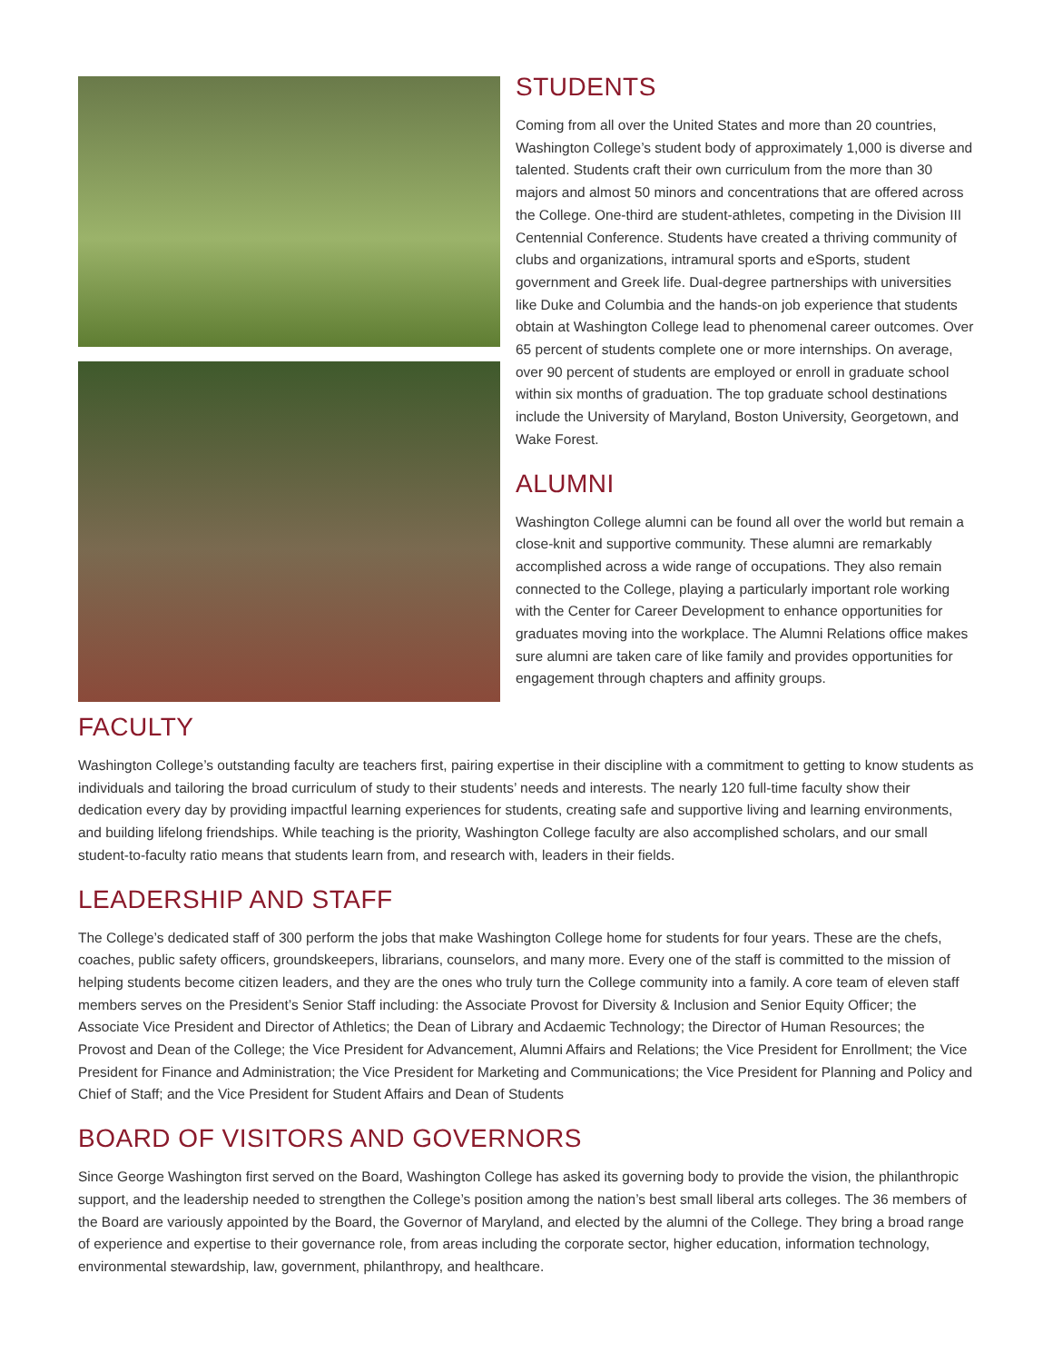STUDENTS
Coming from all over the United States and more than 20 countries, Washington College’s student body of approximately 1,000 is diverse and talented. Students craft their own curriculum from the more than 30 majors and almost 50 minors and concentrations that are offered across the College. One-third are student-athletes, competing in the Division III Centennial Conference. Students have created a thriving community of clubs and organizations, intramural sports and eSports, student government and Greek life. Dual-degree partnerships with universities like Duke and Columbia and the hands-on job experience that students obtain at Washington College lead to phenomenal career outcomes. Over 65 percent of students complete one or more internships. On average, over 90 percent of students are employed or enroll in graduate school within six months of graduation. The top graduate school destinations include the University of Maryland, Boston University, Georgetown, and Wake Forest.
ALUMNI
Washington College alumni can be found all over the world but remain a close-knit and supportive community. These alumni are remarkably accomplished across a wide range of occupations. They also remain connected to the College, playing a particularly important role working with the Center for Career Development to enhance opportunities for graduates moving into the workplace. The Alumni Relations office makes sure alumni are taken care of like family and provides opportunities for engagement through chapters and affinity groups.
FACULTY
Washington College’s outstanding faculty are teachers first, pairing expertise in their discipline with a commitment to getting to know students as individuals and tailoring the broad curriculum of study to their students’ needs and interests. The nearly 120 full-time faculty show their dedication every day by providing impactful learning experiences for students, creating safe and supportive living and learning environments, and building lifelong friendships. While teaching is the priority, Washington College faculty are also accomplished scholars, and our small student-to-faculty ratio means that students learn from, and research with, leaders in their fields.
LEADERSHIP AND STAFF
The College’s dedicated staff of 300 perform the jobs that make Washington College home for students for four years. These are the chefs, coaches, public safety officers, groundskeepers, librarians, counselors, and many more. Every one of the staff is committed to the mission of helping students become citizen leaders, and they are the ones who truly turn the College community into a family. A core team of eleven staff members serves on the President’s Senior Staff including: the Associate Provost for Diversity & Inclusion and Senior Equity Officer; the Associate Vice President and Director of Athletics; the Dean of Library and Acdaemic Technology; the Director of Human Resources; the Provost and Dean of the College; the Vice President for Advancement, Alumni Affairs and Relations; the Vice President for Enrollment; the Vice President for Finance and Administration; the Vice President for Marketing and Communications; the Vice President for Planning and Policy and Chief of Staff; and the Vice President for Student Affairs and Dean of Students
BOARD OF VISITORS AND GOVERNORS
Since George Washington first served on the Board, Washington College has asked its governing body to provide the vision, the philanthropic support, and the leadership needed to strengthen the College’s position among the nation’s best small liberal arts colleges. The 36 members of the Board are variously appointed by the Board, the Governor of Maryland, and elected by the alumni of the College. They bring a broad range of experience and expertise to their governance role, from areas including the corporate sector, higher education, information technology, environmental stewardship, law, government, philanthropy, and healthcare.